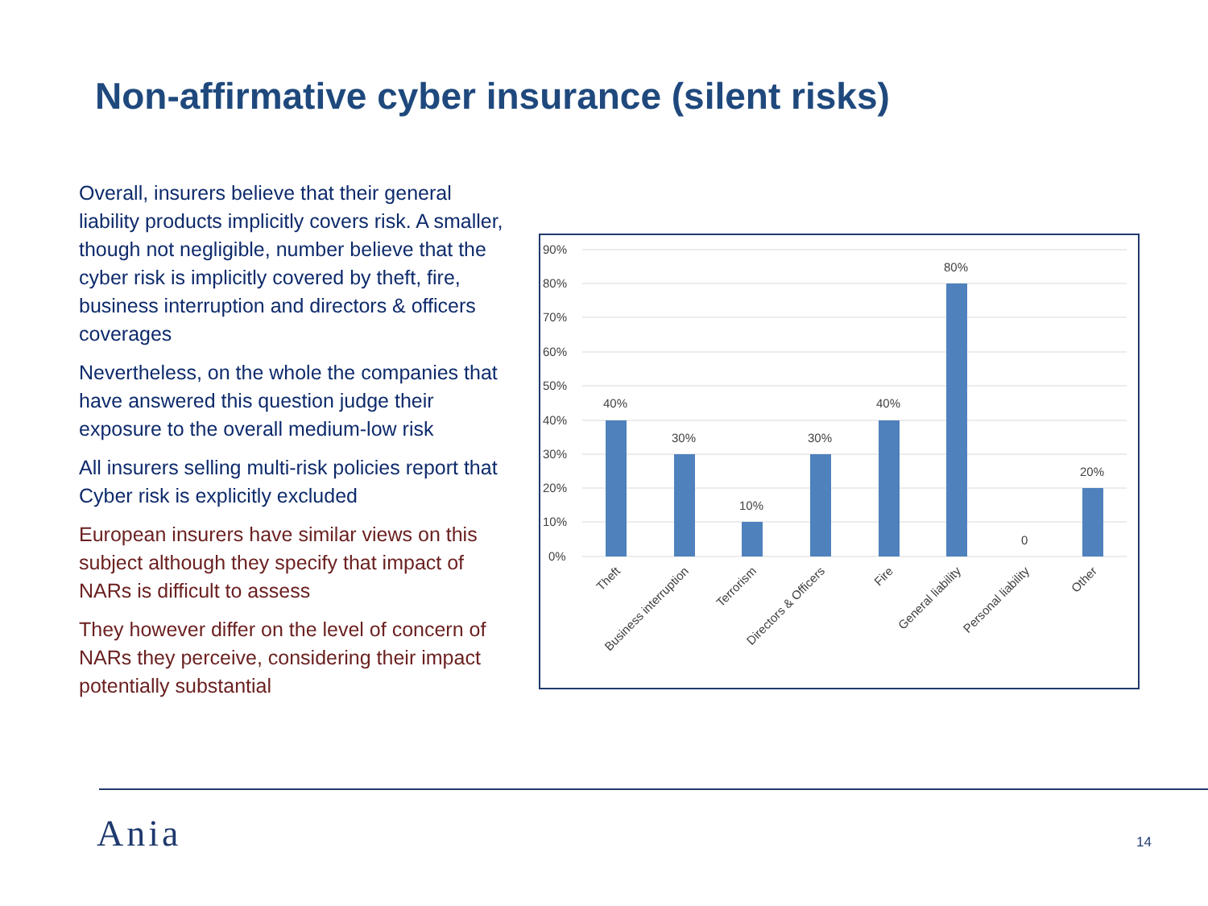Non-affirmative cyber insurance (silent risks)
Overall, insurers believe that their general liability products implicitly covers risk. A smaller, though not negligible, number believe that the cyber risk is implicitly covered by theft, fire, business interruption and directors & officers coverages
Nevertheless, on the whole the companies that have answered this question judge their exposure to the overall medium-low risk
All insurers selling multi-risk policies report that Cyber risk is explicitly excluded
European insurers have similar views on this subject although they specify that impact of NARs is difficult to assess
They however differ on the level of concern of NARs they perceive, considering their impact potentially substantial
90%
80%
70%
60%
50%
40%
30%
20%
10%
0%
40%
30%
10%
30%
40%
80%
0
20%
Theft
Business interruption
Terrorism
Directors & Officers
Fire
General liability
Personal liability
Other
Ania 14